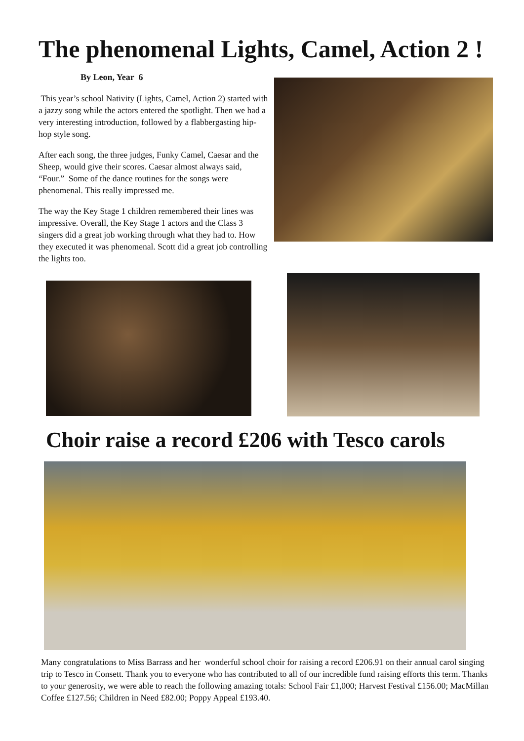The phenomenal Lights, Camel, Action 2 !
By Leon, Year 6
This year’s school Nativity (Lights, Camel, Action 2) started with a jazzy song while the actors entered the spot­light. Then we had a very interesting introduction, fol­lowed by a flabbergasting hip-hop style song.
After each song, the three judges, Funky Camel, Caesar and the Sheep, would give their scores. Caesar almost al­ways said, “Four.” Some of the dance routines for the songs were phenomenal. This really impressed me.
The way the Key Stage 1 children remembered their lines was impressive. Overall, the Key Stage 1 actors and the Class 3 singers did a great job working through what they had to. How they executed it was phenomenal. Scott did a great job controlling the lights too.
Choir raise a record £206 with Tesco carols
Many congratulations to Miss Barrass and her wonderful school choir for raising a record £206.91 on their annual carol singing trip to Tesco in Consett. Thank you to everyone who has contributed to all of our incredible fund rais­ing efforts this term. Thanks to your generosity, we were able to reach the following amazing totals: School Fair £1,000; Harvest Festival £156.00; MacMillan Coffee £127.56; Children in Need £82.00; Poppy Appeal £193.40.